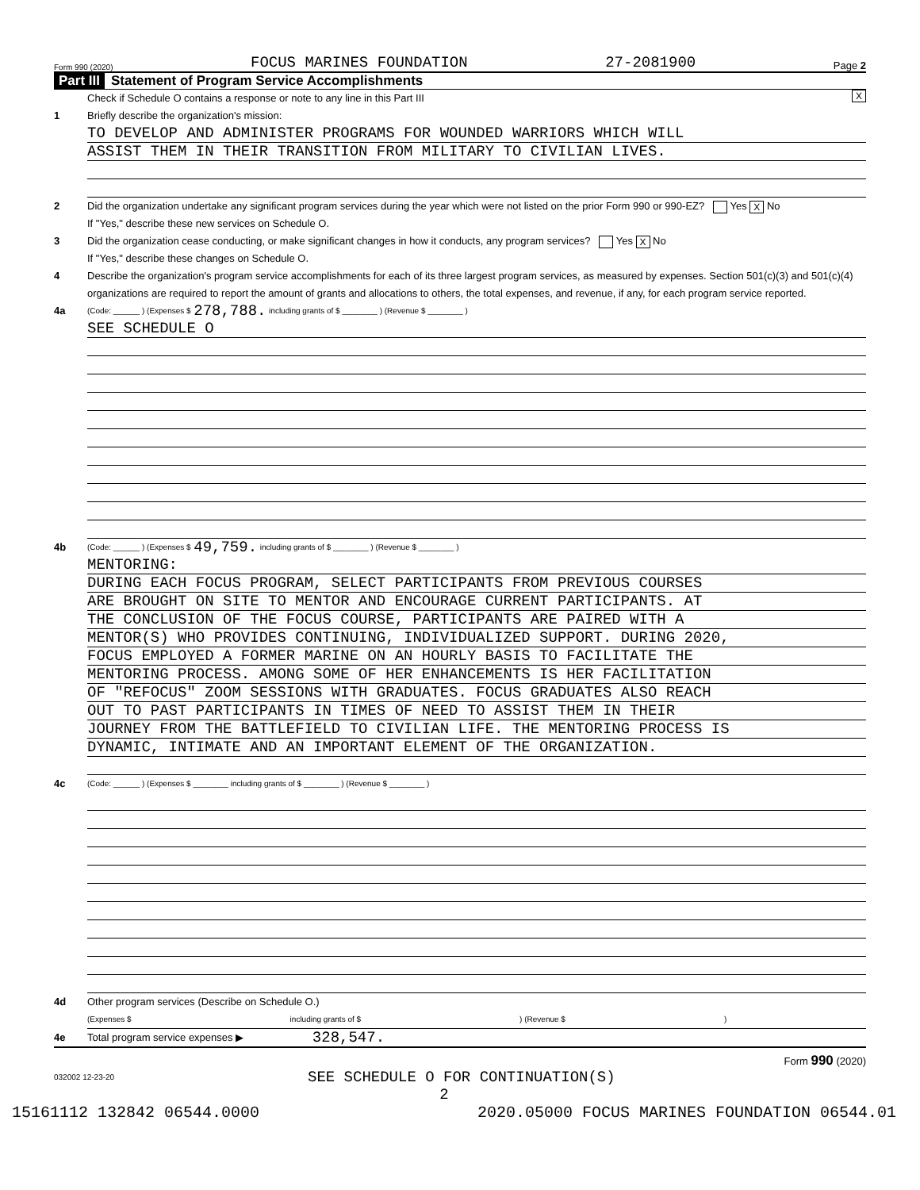Form 990 (2020) FOCUS MARINES FOUNDATION 27-2081900 Page 2
Part III Statement of Program Service Accomplishments
Check if Schedule O contains a response or note to any line in this Part III X
1 Briefly describe the organization's mission:
TO DEVELOP AND ADMINISTER PROGRAMS FOR WOUNDED WARRIORS WHICH WILL
ASSIST THEM IN THEIR TRANSITION FROM MILITARY TO CIVILIAN LIVES.
2 Did the organization undertake any significant program services during the year which were not listed on the prior Form 990 or 990-EZ? Yes X No
If "Yes," describe these new services on Schedule O.
3 Did the organization cease conducting, or make significant changes in how it conducts, any program services? Yes X No
If "Yes," describe these changes on Schedule O.
4 Describe the organization's program service accomplishments for each of its three largest program services, as measured by expenses. Section 501(c)(3) and 501(c)(4) organizations are required to report the amount of grants and allocations to others, the total expenses, and revenue, if any, for each program service reported.
4a (Code: ______ ) (Expenses $ 278,788. including grants of $ ________ ) (Revenue $ ________ )
SEE SCHEDULE O
4b (Code: ______ ) (Expenses $ 49,759. including grants of $ ________ ) (Revenue $ ________ )
MENTORING:
DURING EACH FOCUS PROGRAM, SELECT PARTICIPANTS FROM PREVIOUS COURSES
ARE BROUGHT ON SITE TO MENTOR AND ENCOURAGE CURRENT PARTICIPANTS. AT
THE CONCLUSION OF THE FOCUS COURSE, PARTICIPANTS ARE PAIRED WITH A
MENTOR(S) WHO PROVIDES CONTINUING, INDIVIDUALIZED SUPPORT. DURING 2020,
FOCUS EMPLOYED A FORMER MARINE ON AN HOURLY BASIS TO FACILITATE THE
MENTORING PROCESS. AMONG SOME OF HER ENHANCEMENTS IS HER FACILITATION
OF "REFOCUS" ZOOM SESSIONS WITH GRADUATES. FOCUS GRADUATES ALSO REACH
OUT TO PAST PARTICIPANTS IN TIMES OF NEED TO ASSIST THEM IN THEIR
JOURNEY FROM THE BATTLEFIELD TO CIVILIAN LIFE. THE MENTORING PROCESS IS
DYNAMIC, INTIMATE AND AN IMPORTANT ELEMENT OF THE ORGANIZATION.
4c (Code: ______ ) (Expenses $ ________ including grants of $ ________ ) (Revenue $ ________ )
4d Other program services (Describe on Schedule O.)
(Expenses $ including grants of $) (Revenue $)
4e Total program service expenses ▶ 328,547.
Form 990 (2020)
032002 12-23-20 SEE SCHEDULE O FOR CONTINUATION(S)
2
15161112 132842 06544.0000 2020.05000 FOCUS MARINES FOUNDATION 06544.01